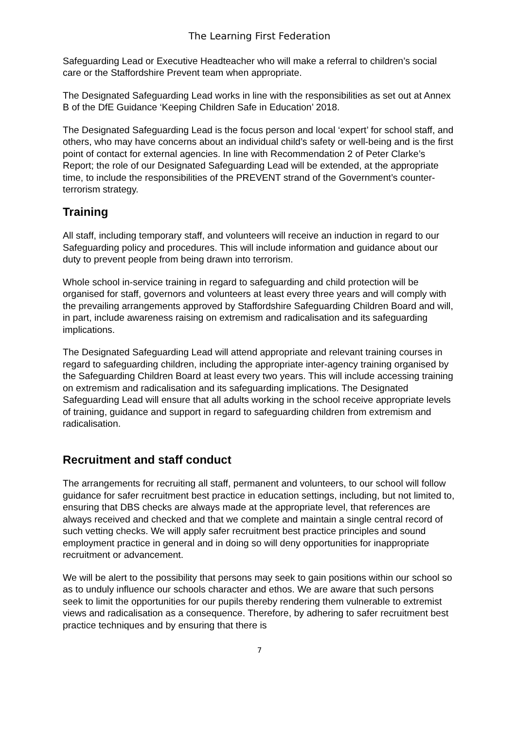The Learning First Federation
Safeguarding Lead or Executive Headteacher who will make a referral to children’s social care or the Staffordshire Prevent team when appropriate.
The Designated Safeguarding Lead works in line with the responsibilities as set out at Annex B of the DfE Guidance ‘Keeping Children Safe in Education’ 2018.
The Designated Safeguarding Lead is the focus person and local ‘expert’ for school staff, and others, who may have concerns about an individual child’s safety or well-being and is the first point of contact for external agencies. In line with Recommendation 2 of Peter Clarke’s Report; the role of our Designated Safeguarding Lead will be extended, at the appropriate time, to include the responsibilities of the PREVENT strand of the Government’s counter-terrorism strategy.
Training
All staff, including temporary staff, and volunteers will receive an induction in regard to our Safeguarding policy and procedures. This will include information and guidance about our duty to prevent people from being drawn into terrorism.
Whole school in-service training in regard to safeguarding and child protection will be organised for staff, governors and volunteers at least every three years and will comply with the prevailing arrangements approved by Staffordshire Safeguarding Children Board and will, in part, include awareness raising on extremism and radicalisation and its safeguarding implications.
The Designated Safeguarding Lead will attend appropriate and relevant training courses in regard to safeguarding children, including the appropriate inter-agency training organised by the Safeguarding Children Board at least every two years. This will include accessing training on extremism and radicalisation and its safeguarding implications. The Designated Safeguarding Lead will ensure that all adults working in the school receive appropriate levels of training, guidance and support in regard to safeguarding children from extremism and radicalisation.
Recruitment and staff conduct
The arrangements for recruiting all staff, permanent and volunteers, to our school will follow guidance for safer recruitment best practice in education settings, including, but not limited to, ensuring that DBS checks are always made at the appropriate level, that references are always received and checked and that we complete and maintain a single central record of such vetting checks. We will apply safer recruitment best practice principles and sound employment practice in general and in doing so will deny opportunities for inappropriate recruitment or advancement.
We will be alert to the possibility that persons may seek to gain positions within our school so as to unduly influence our schools character and ethos. We are aware that such persons seek to limit the opportunities for our pupils thereby rendering them vulnerable to extremist views and radicalisation as a consequence. Therefore, by adhering to safer recruitment best practice techniques and by ensuring that there is
7